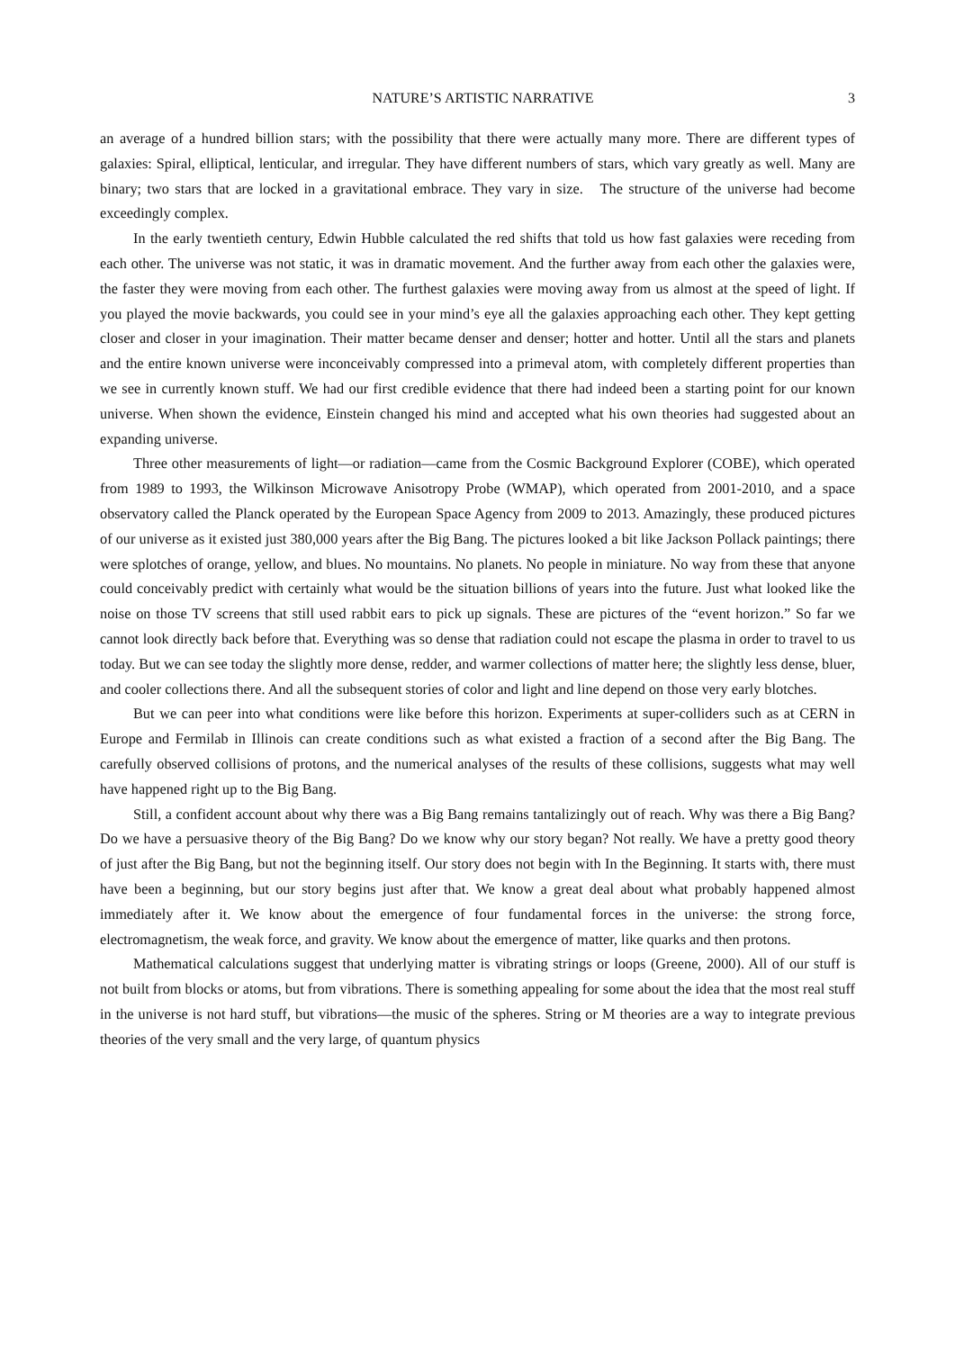NATURE’S ARTISTIC NARRATIVE 3
an average of a hundred billion stars; with the possibility that there were actually many more. There are different types of galaxies: Spiral, elliptical, lenticular, and irregular. They have different numbers of stars, which vary greatly as well. Many are binary; two stars that are locked in a gravitational embrace. They vary in size. The structure of the universe had become exceedingly complex.
In the early twentieth century, Edwin Hubble calculated the red shifts that told us how fast galaxies were receding from each other. The universe was not static, it was in dramatic movement. And the further away from each other the galaxies were, the faster they were moving from each other. The furthest galaxies were moving away from us almost at the speed of light. If you played the movie backwards, you could see in your mind’s eye all the galaxies approaching each other. They kept getting closer and closer in your imagination. Their matter became denser and denser; hotter and hotter. Until all the stars and planets and the entire known universe were inconceivably compressed into a primeval atom, with completely different properties than we see in currently known stuff. We had our first credible evidence that there had indeed been a starting point for our known universe. When shown the evidence, Einstein changed his mind and accepted what his own theories had suggested about an expanding universe.
Three other measurements of light—or radiation—came from the Cosmic Background Explorer (COBE), which operated from 1989 to 1993, the Wilkinson Microwave Anisotropy Probe (WMAP), which operated from 2001-2010, and a space observatory called the Planck operated by the European Space Agency from 2009 to 2013. Amazingly, these produced pictures of our universe as it existed just 380,000 years after the Big Bang. The pictures looked a bit like Jackson Pollack paintings; there were splotches of orange, yellow, and blues. No mountains. No planets. No people in miniature. No way from these that anyone could conceivably predict with certainly what would be the situation billions of years into the future. Just what looked like the noise on those TV screens that still used rabbit ears to pick up signals. These are pictures of the “event horizon.” So far we cannot look directly back before that. Everything was so dense that radiation could not escape the plasma in order to travel to us today. But we can see today the slightly more dense, redder, and warmer collections of matter here; the slightly less dense, bluer, and cooler collections there. And all the subsequent stories of color and light and line depend on those very early blotches.
But we can peer into what conditions were like before this horizon. Experiments at super-colliders such as at CERN in Europe and Fermilab in Illinois can create conditions such as what existed a fraction of a second after the Big Bang. The carefully observed collisions of protons, and the numerical analyses of the results of these collisions, suggests what may well have happened right up to the Big Bang.
Still, a confident account about why there was a Big Bang remains tantalizingly out of reach. Why was there a Big Bang? Do we have a persuasive theory of the Big Bang? Do we know why our story began? Not really. We have a pretty good theory of just after the Big Bang, but not the beginning itself. Our story does not begin with In the Beginning. It starts with, there must have been a beginning, but our story begins just after that. We know a great deal about what probably happened almost immediately after it. We know about the emergence of four fundamental forces in the universe: the strong force, electromagnetism, the weak force, and gravity. We know about the emergence of matter, like quarks and then protons.
Mathematical calculations suggest that underlying matter is vibrating strings or loops (Greene, 2000). All of our stuff is not built from blocks or atoms, but from vibrations. There is something appealing for some about the idea that the most real stuff in the universe is not hard stuff, but vibrations—the music of the spheres. String or M theories are a way to integrate previous theories of the very small and the very large, of quantum physics